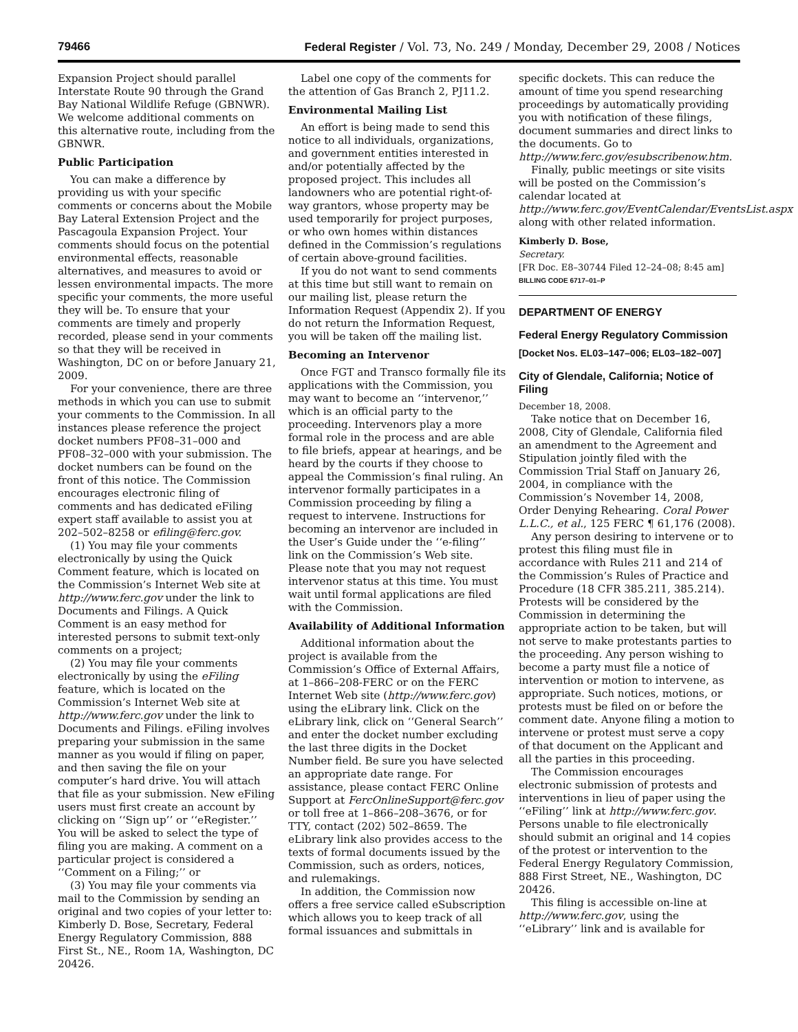79466 Federal Register / Vol. 73, No. 249 / Monday, December 29, 2008 / Notices
Expansion Project should parallel Interstate Route 90 through the Grand Bay National Wildlife Refuge (GBNWR). We welcome additional comments on this alternative route, including from the GBNWR.
Public Participation
You can make a difference by providing us with your specific comments or concerns about the Mobile Bay Lateral Extension Project and the Pascagoula Expansion Project. Your comments should focus on the potential environmental effects, reasonable alternatives, and measures to avoid or lessen environmental impacts. The more specific your comments, the more useful they will be. To ensure that your comments are timely and properly recorded, please send in your comments so that they will be received in Washington, DC on or before January 21, 2009.
For your convenience, there are three methods in which you can use to submit your comments to the Commission. In all instances please reference the project docket numbers PF08–31–000 and PF08–32–000 with your submission. The docket numbers can be found on the front of this notice. The Commission encourages electronic filing of comments and has dedicated eFiling expert staff available to assist you at 202–502–8258 or efiling@ferc.gov.
(1) You may file your comments electronically by using the Quick Comment feature, which is located on the Commission’s Internet Web site at http://www.ferc.gov under the link to Documents and Filings. A Quick Comment is an easy method for interested persons to submit text-only comments on a project;
(2) You may file your comments electronically by using the eFiling feature, which is located on the Commission’s Internet Web site at http://www.ferc.gov under the link to Documents and Filings. eFiling involves preparing your submission in the same manner as you would if filing on paper, and then saving the file on your computer’s hard drive. You will attach that file as your submission. New eFiling users must first create an account by clicking on ‘‘Sign up’’ or ‘‘eRegister.’’ You will be asked to select the type of filing you are making. A comment on a particular project is considered a ‘‘Comment on a Filing;’’ or
(3) You may file your comments via mail to the Commission by sending an original and two copies of your letter to: Kimberly D. Bose, Secretary, Federal Energy Regulatory Commission, 888 First St., NE., Room 1A, Washington, DC 20426.
Label one copy of the comments for the attention of Gas Branch 2, PJ11.2.
Environmental Mailing List
An effort is being made to send this notice to all individuals, organizations, and government entities interested in and/or potentially affected by the proposed project. This includes all landowners who are potential right-of-way grantors, whose property may be used temporarily for project purposes, or who own homes within distances defined in the Commission’s regulations of certain above-ground facilities.
If you do not want to send comments at this time but still want to remain on our mailing list, please return the Information Request (Appendix 2). If you do not return the Information Request, you will be taken off the mailing list.
Becoming an Intervenor
Once FGT and Transco formally file its applications with the Commission, you may want to become an ‘‘intervenor,’’ which is an official party to the proceeding. Intervenors play a more formal role in the process and are able to file briefs, appear at hearings, and be heard by the courts if they choose to appeal the Commission’s final ruling. An intervenor formally participates in a Commission proceeding by filing a request to intervene. Instructions for becoming an intervenor are included in the User’s Guide under the ‘‘e-filing’’ link on the Commission’s Web site. Please note that you may not request intervenor status at this time. You must wait until formal applications are filed with the Commission.
Availability of Additional Information
Additional information about the project is available from the Commission’s Office of External Affairs, at 1–866–208-FERC or on the FERC Internet Web site (http://www.ferc.gov) using the eLibrary link. Click on the eLibrary link, click on ‘‘General Search’’ and enter the docket number excluding the last three digits in the Docket Number field. Be sure you have selected an appropriate date range. For assistance, please contact FERC Online Support at FercOnlineSupport@ferc.gov or toll free at 1–866–208–3676, or for TTY, contact (202) 502–8659. The eLibrary link also provides access to the texts of formal documents issued by the Commission, such as orders, notices, and rulemakings.
In addition, the Commission now offers a free service called eSubscription which allows you to keep track of all formal issuances and submittals in
specific dockets. This can reduce the amount of time you spend researching proceedings by automatically providing you with notification of these filings, document summaries and direct links to the documents. Go to http://www.ferc.gov/esubscribenow.htm.
Finally, public meetings or site visits will be posted on the Commission’s calendar located at http://www.ferc.gov/EventCalendar/EventsList.aspx along with other related information.
Kimberly D. Bose,
Secretary.
[FR Doc. E8–30744 Filed 12–24–08; 8:45 am]
BILLING CODE 6717–01–P
DEPARTMENT OF ENERGY
Federal Energy Regulatory Commission
[Docket Nos. EL03–147–006; EL03–182–007]
City of Glendale, California; Notice of Filing
December 18, 2008.
Take notice that on December 16, 2008, City of Glendale, California filed an amendment to the Agreement and Stipulation jointly filed with the Commission Trial Staff on January 26, 2004, in compliance with the Commission’s November 14, 2008, Order Denying Rehearing. Coral Power L.L.C., et al., 125 FERC ¶ 61,176 (2008).
Any person desiring to intervene or to protest this filing must file in accordance with Rules 211 and 214 of the Commission’s Rules of Practice and Procedure (18 CFR 385.211, 385.214). Protests will be considered by the Commission in determining the appropriate action to be taken, but will not serve to make protestants parties to the proceeding. Any person wishing to become a party must file a notice of intervention or motion to intervene, as appropriate. Such notices, motions, or protests must be filed on or before the comment date. Anyone filing a motion to intervene or protest must serve a copy of that document on the Applicant and all the parties in this proceeding.
The Commission encourages electronic submission of protests and interventions in lieu of paper using the ‘‘eFiling’’ link at http://www.ferc.gov. Persons unable to file electronically should submit an original and 14 copies of the protest or intervention to the Federal Energy Regulatory Commission, 888 First Street, NE., Washington, DC 20426.
This filing is accessible on-line at http://www.ferc.gov, using the ‘‘eLibrary’’ link and is available for